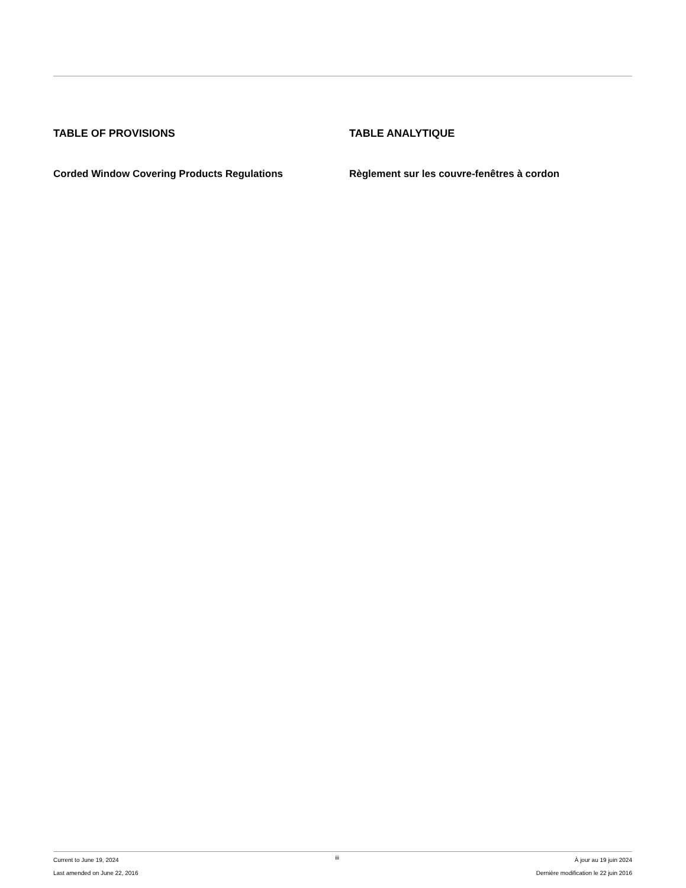TABLE OF PROVISIONS
Corded Window Covering Products Regulations
TABLE ANALYTIQUE
Règlement sur les couvre-fenêtres à cordon
Current to June 19, 2024
Last amended on June 22, 2016
iii
À jour au 19 juin 2024
Dernière modification le 22 juin 2016